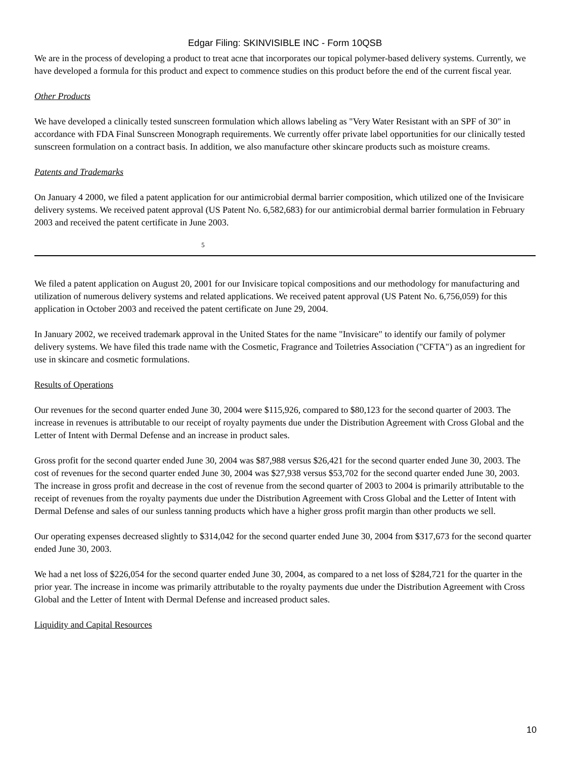Edgar Filing: SKINVISIBLE INC - Form 10QSB
We are in the process of developing a product to treat acne that incorporates our topical polymer-based delivery systems. Currently, we have developed a formula for this product and expect to commence studies on this product before the end of the current fiscal year.
Other Products
We have developed a clinically tested sunscreen formulation which allows labeling as "Very Water Resistant with an SPF of 30" in accordance with FDA Final Sunscreen Monograph requirements. We currently offer private label opportunities for our clinically tested sunscreen formulation on a contract basis. In addition, we also manufacture other skincare products such as moisture creams.
Patents and Trademarks
On January 4 2000, we filed a patent application for our antimicrobial dermal barrier composition, which utilized one of the Invisicare delivery systems. We received patent approval (US Patent No. 6,582,683) for our antimicrobial dermal barrier formulation in February 2003 and received the patent certificate in June 2003.
5
We filed a patent application on August 20, 2001 for our Invisicare topical compositions and our methodology for manufacturing and utilization of numerous delivery systems and related applications. We received patent approval (US Patent No. 6,756,059) for this application in October 2003 and received the patent certificate on June 29, 2004.
In January 2002, we received trademark approval in the United States for the name "Invisicare" to identify our family of polymer delivery systems. We have filed this trade name with the Cosmetic, Fragrance and Toiletries Association ("CFTA") as an ingredient for use in skincare and cosmetic formulations.
Results of Operations
Our revenues for the second quarter ended June 30, 2004 were $115,926, compared to $80,123 for the second quarter of 2003. The increase in revenues is attributable to our receipt of royalty payments due under the Distribution Agreement with Cross Global and the Letter of Intent with Dermal Defense and an increase in product sales.
Gross profit for the second quarter ended June 30, 2004 was $87,988 versus $26,421 for the second quarter ended June 30, 2003. The cost of revenues for the second quarter ended June 30, 2004 was $27,938 versus $53,702 for the second quarter ended June 30, 2003. The increase in gross profit and decrease in the cost of revenue from the second quarter of 2003 to 2004 is primarily attributable to the receipt of revenues from the royalty payments due under the Distribution Agreement with Cross Global and the Letter of Intent with Dermal Defense and sales of our sunless tanning products which have a higher gross profit margin than other products we sell.
Our operating expenses decreased slightly to $314,042 for the second quarter ended June 30, 2004 from $317,673 for the second quarter ended June 30, 2003.
We had a net loss of $226,054 for the second quarter ended June 30, 2004, as compared to a net loss of $284,721 for the quarter in the prior year. The increase in income was primarily attributable to the royalty payments due under the Distribution Agreement with Cross Global and the Letter of Intent with Dermal Defense and increased product sales.
Liquidity and Capital Resources
10